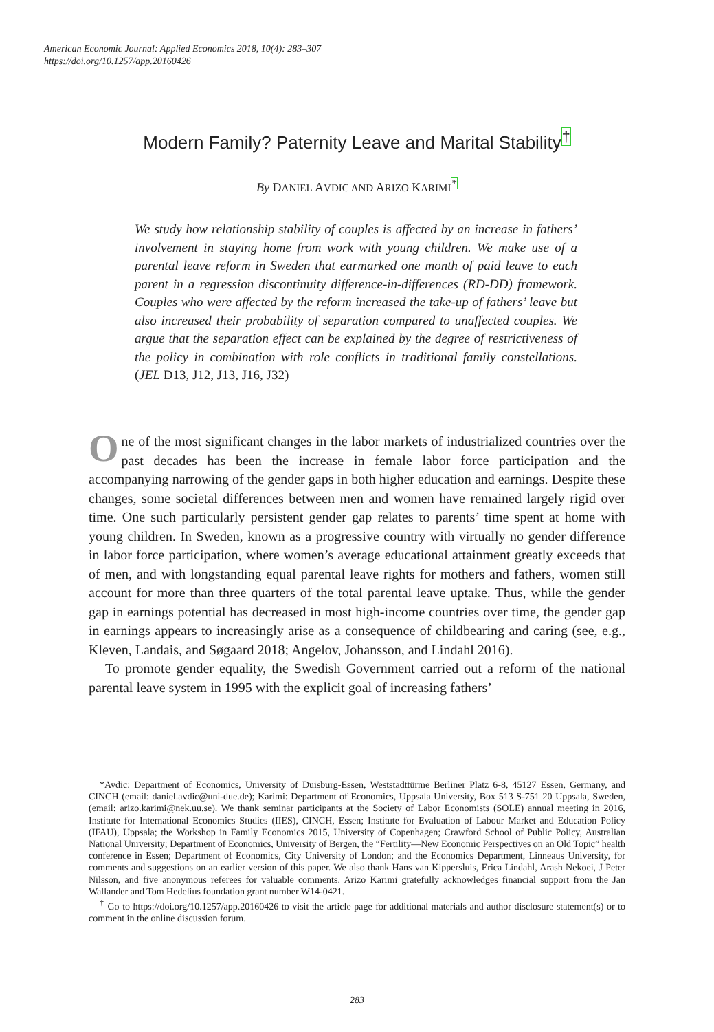American Economic Journal: Applied Economics 2018, 10(4): 283–307
https://doi.org/10.1257/app.20160426
Modern Family? Paternity Leave and Marital Stability<sup>†</sup>
By DANIEL AVDIC AND ARIZO KARIMI<sup>*</sup>
We study how relationship stability of couples is affected by an increase in fathers’ involvement in staying home from work with young children. We make use of a parental leave reform in Sweden that earmarked one month of paid leave to each parent in a regression discontinuity difference-in-differences (RD-DD) framework. Couples who were affected by the reform increased the take-up of fathers’ leave but also increased their probability of separation compared to unaffected couples. We argue that the separation effect can be explained by the degree of restrictiveness of the policy in combination with role conflicts in traditional family constellations. (JEL D13, J12, J13, J16, J32)
One of the most significant changes in the labor markets of industrialized countries over the past decades has been the increase in female labor force participation and the accompanying narrowing of the gender gaps in both higher education and earnings. Despite these changes, some societal differences between men and women have remained largely rigid over time. One such particularly persistent gender gap relates to parents’ time spent at home with young children. In Sweden, known as a progressive country with virtually no gender difference in labor force participation, where women’s average educational attainment greatly exceeds that of men, and with longstanding equal parental leave rights for mothers and fathers, women still account for more than three quarters of the total parental leave uptake. Thus, while the gender gap in earnings potential has decreased in most high-income countries over time, the gender gap in earnings appears to increasingly arise as a consequence of childbearing and caring (see, e.g., Kleven, Landais, and Søgaard 2018; Angelov, Johansson, and Lindahl 2016).
To promote gender equality, the Swedish Government carried out a reform of the national parental leave system in 1995 with the explicit goal of increasing fathers’
*Avdic: Department of Economics, University of Duisburg-Essen, Weststadttürme Berliner Platz 6-8, 45127 Essen, Germany, and CINCH (email: daniel.avdic@uni-due.de); Karimi: Department of Economics, Uppsala University, Box 513 S-751 20 Uppsala, Sweden, (email: arizo.karimi@nek.uu.se). We thank seminar participants at the Society of Labor Economists (SOLE) annual meeting in 2016, Institute for International Economics Studies (IIES), CINCH, Essen; Institute for Evaluation of Labour Market and Education Policy (IFAU), Uppsala; the Workshop in Family Economics 2015, University of Copenhagen; Crawford School of Public Policy, Australian National University; Department of Economics, University of Bergen, the “Fertility—New Economic Perspectives on an Old Topic” health conference in Essen; Department of Economics, City University of London; and the Economics Department, Linneaus University, for comments and suggestions on an earlier version of this paper. We also thank Hans van Kippersluis, Erica Lindahl, Arash Nekoei, J Peter Nilsson, and five anonymous referees for valuable comments. Arizo Karimi gratefully acknowledges financial support from the Jan Wallander and Tom Hedelius foundation grant number W14-0421.
<sup>†</sup> Go to https://doi.org/10.1257/app.20160426 to visit the article page for additional materials and author disclosure statement(s) or to comment in the online discussion forum.
283